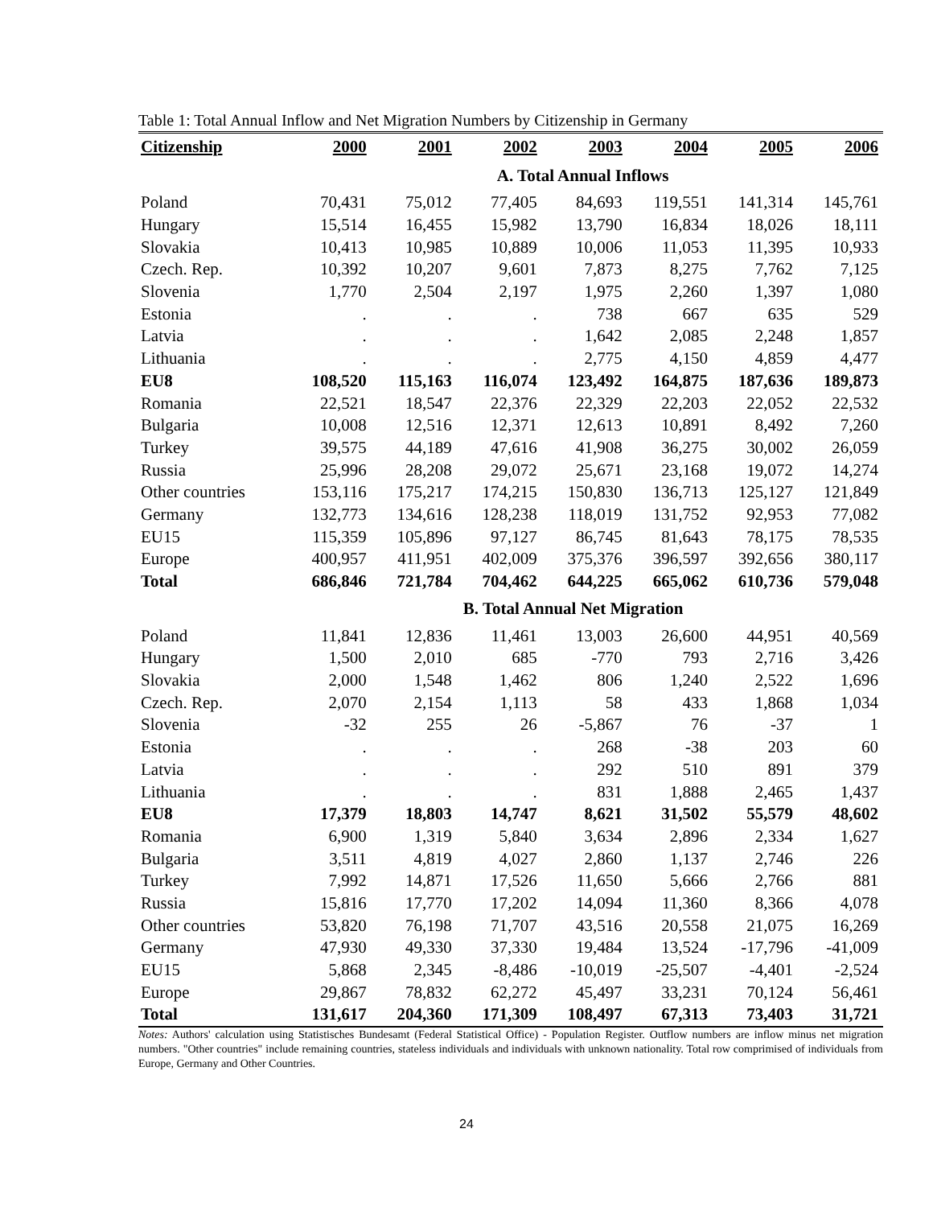Table 1: Total Annual Inflow and Net Migration Numbers by Citizenship in Germany
| Citizenship | 2000 | 2001 | 2002 | 2003 | 2004 | 2005 | 2006 |
| --- | --- | --- | --- | --- | --- | --- | --- |
| | | | A. Total Annual Inflows | | | | |
| Poland | 70,431 | 75,012 | 77,405 | 84,693 | 119,551 | 141,314 | 145,761 |
| Hungary | 15,514 | 16,455 | 15,982 | 13,790 | 16,834 | 18,026 | 18,111 |
| Slovakia | 10,413 | 10,985 | 10,889 | 10,006 | 11,053 | 11,395 | 10,933 |
| Czech. Rep. | 10,392 | 10,207 | 9,601 | 7,873 | 8,275 | 7,762 | 7,125 |
| Slovenia | 1,770 | 2,504 | 2,197 | 1,975 | 2,260 | 1,397 | 1,080 |
| Estonia | . | . | . | 738 | 667 | 635 | 529 |
| Latvia | . | . | . | 1,642 | 2,085 | 2,248 | 1,857 |
| Lithuania | . | . | . | 2,775 | 4,150 | 4,859 | 4,477 |
| EU8 | 108,520 | 115,163 | 116,074 | 123,492 | 164,875 | 187,636 | 189,873 |
| Romania | 22,521 | 18,547 | 22,376 | 22,329 | 22,203 | 22,052 | 22,532 |
| Bulgaria | 10,008 | 12,516 | 12,371 | 12,613 | 10,891 | 8,492 | 7,260 |
| Turkey | 39,575 | 44,189 | 47,616 | 41,908 | 36,275 | 30,002 | 26,059 |
| Russia | 25,996 | 28,208 | 29,072 | 25,671 | 23,168 | 19,072 | 14,274 |
| Other countries | 153,116 | 175,217 | 174,215 | 150,830 | 136,713 | 125,127 | 121,849 |
| Germany | 132,773 | 134,616 | 128,238 | 118,019 | 131,752 | 92,953 | 77,082 |
| EU15 | 115,359 | 105,896 | 97,127 | 86,745 | 81,643 | 78,175 | 78,535 |
| Europe | 400,957 | 411,951 | 402,009 | 375,376 | 396,597 | 392,656 | 380,117 |
| Total | 686,846 | 721,784 | 704,462 | 644,225 | 665,062 | 610,736 | 579,048 |
| | | | B. Total Annual Net Migration | | | | |
| Poland | 11,841 | 12,836 | 11,461 | 13,003 | 26,600 | 44,951 | 40,569 |
| Hungary | 1,500 | 2,010 | 685 | -770 | 793 | 2,716 | 3,426 |
| Slovakia | 2,000 | 1,548 | 1,462 | 806 | 1,240 | 2,522 | 1,696 |
| Czech. Rep. | 2,070 | 2,154 | 1,113 | 58 | 433 | 1,868 | 1,034 |
| Slovenia | -32 | 255 | 26 | -5,867 | 76 | -37 | 1 |
| Estonia | . | . | . | 268 | -38 | 203 | 60 |
| Latvia | . | . | . | 292 | 510 | 891 | 379 |
| Lithuania | . | . | . | 831 | 1,888 | 2,465 | 1,437 |
| EU8 | 17,379 | 18,803 | 14,747 | 8,621 | 31,502 | 55,579 | 48,602 |
| Romania | 6,900 | 1,319 | 5,840 | 3,634 | 2,896 | 2,334 | 1,627 |
| Bulgaria | 3,511 | 4,819 | 4,027 | 2,860 | 1,137 | 2,746 | 226 |
| Turkey | 7,992 | 14,871 | 17,526 | 11,650 | 5,666 | 2,766 | 881 |
| Russia | 15,816 | 17,770 | 17,202 | 14,094 | 11,360 | 8,366 | 4,078 |
| Other countries | 53,820 | 76,198 | 71,707 | 43,516 | 20,558 | 21,075 | 16,269 |
| Germany | 47,930 | 49,330 | 37,330 | 19,484 | 13,524 | -17,796 | -41,009 |
| EU15 | 5,868 | 2,345 | -8,486 | -10,019 | -25,507 | -4,401 | -2,524 |
| Europe | 29,867 | 78,832 | 62,272 | 45,497 | 33,231 | 70,124 | 56,461 |
| Total | 131,617 | 204,360 | 171,309 | 108,497 | 67,313 | 73,403 | 31,721 |
Notes: Authors' calculation using Statistisches Bundesamt (Federal Statistical Office) - Population Register. Outflow numbers are inflow minus net migration numbers. "Other countries" include remaining countries, stateless individuals and individuals with unknown nationality. Total row comprimised of individuals from Europe, Germany and Other Countries.
24